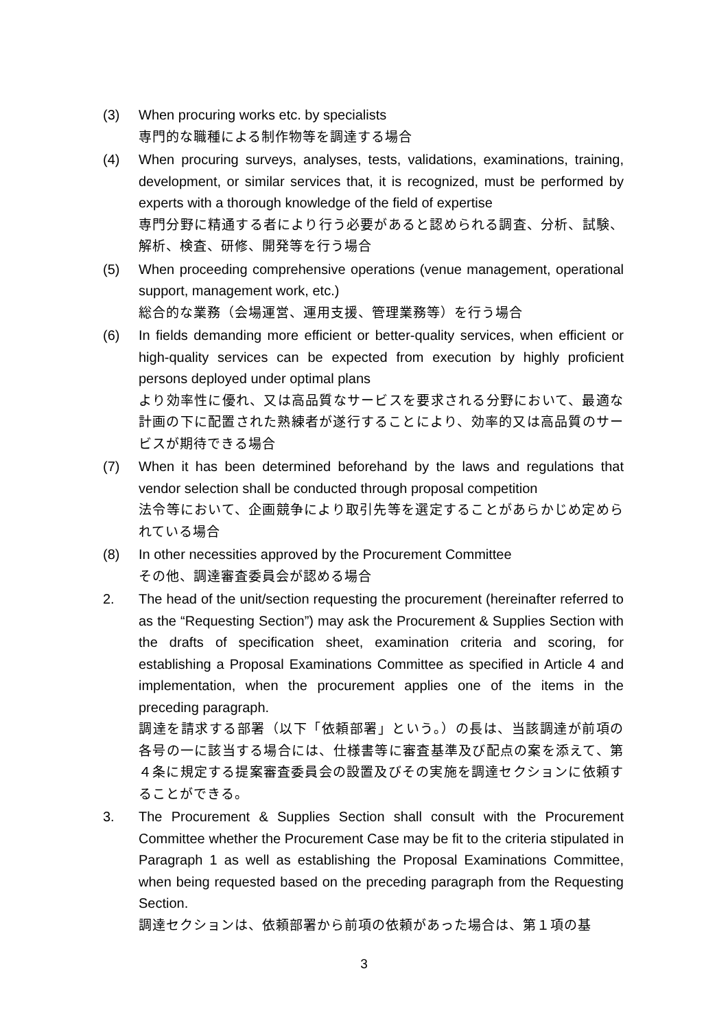(3) When procuring works etc. by specialists
専門的な職種による制作物等を調達する場合
(4) When procuring surveys, analyses, tests, validations, examinations, training, development, or similar services that, it is recognized, must be performed by experts with a thorough knowledge of the field of expertise
専門分野に精通する者により行う必要があると認められる調査、分析、試験、解析、検査、研修、開発等を行う場合
(5) When proceeding comprehensive operations (venue management, operational support, management work, etc.)
総合的な業務（会場運営、運用支援、管理業務等）を行う場合
(6) In fields demanding more efficient or better-quality services, when efficient or high-quality services can be expected from execution by highly proficient persons deployed under optimal plans
より効率性に優れ、又は高品質なサービスを要求される分野において、最適な計画の下に配置された熟練者が遂行することにより、効率的又は高品質のサービスが期待できる場合
(7) When it has been determined beforehand by the laws and regulations that vendor selection shall be conducted through proposal competition
法令等において、企画競争により取引先等を選定することがあらかじめ定められている場合
(8) In other necessities approved by the Procurement Committee
その他、調達審査委員会が認める場合
2. The head of the unit/section requesting the procurement (hereinafter referred to as the “Requesting Section”) may ask the Procurement & Supplies Section with the drafts of specification sheet, examination criteria and scoring, for establishing a Proposal Examinations Committee as specified in Article 4 and implementation, when the procurement applies one of the items in the preceding paragraph.
調達を請求する部署（以下「依頼部署」という。）の長は、当該調達が前項の各号の一に該当する場合には、仕様書等に審査基準及び配点の案を添えて、第４条に規定する提案審査委員会の設置及びその実施を調達セクションに依頼することができる。
3. The Procurement & Supplies Section shall consult with the Procurement Committee whether the Procurement Case may be fit to the criteria stipulated in Paragraph 1 as well as establishing the Proposal Examinations Committee, when being requested based on the preceding paragraph from the Requesting Section.
調達セクションは、依頼部署から前項の依頼があった場合は、第１項の基
3